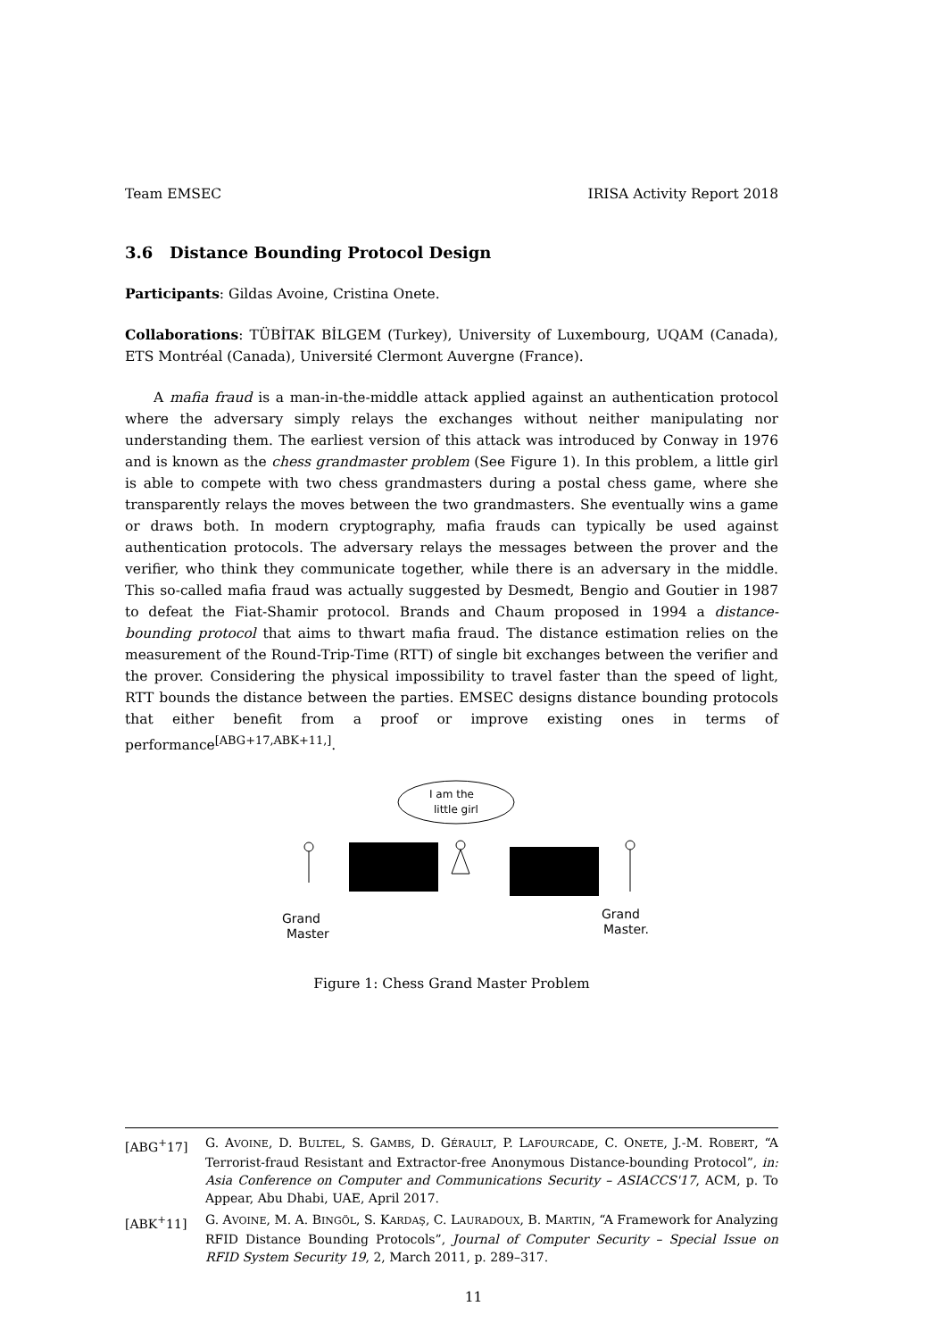Team EMSEC IRISA Activity Report 2018
3.6 Distance Bounding Protocol Design
Participants: Gildas Avoine, Cristina Onete.
Collaborations: TÜBİTAK BİLGEM (Turkey), University of Luxembourg, UQAM (Canada), ETS Montréal (Canada), Université Clermont Auvergne (France).
A mafia fraud is a man-in-the-middle attack applied against an authentication protocol where the adversary simply relays the exchanges without neither manipulating nor understanding them. The earliest version of this attack was introduced by Conway in 1976 and is known as the chess grandmaster problem (See Figure 1). In this problem, a little girl is able to compete with two chess grandmasters during a postal chess game, where she transparently relays the moves between the two grandmasters. She eventually wins a game or draws both. In modern cryptography, mafia frauds can typically be used against authentication protocols. The adversary relays the messages between the prover and the verifier, who think they communicate together, while there is an adversary in the middle. This so-called mafia fraud was actually suggested by Desmedt, Bengio and Goutier in 1987 to defeat the Fiat-Shamir protocol. Brands and Chaum proposed in 1994 a distance-bounding protocol that aims to thwart mafia fraud. The distance estimation relies on the measurement of the Round-Trip-Time (RTT) of single bit exchanges between the verifier and the prover. Considering the physical impossibility to travel faster than the speed of light, RTT bounds the distance between the parties. EMSEC designs distance bounding protocols that either benefit from a proof or improve existing ones in terms of performance<sup>[ABG+17,ABK+11,]</sup>.
I am the
little girl
Grand
Master
Grand
Master.
Figure 1: Chess Grand Master Problem
[ABG<sup>+</sup>17] G. AVOINE, D. BULTEL, S. GAMBS, D. GÉRAULT, P. LAFOURCADE, C. ONETE, J.-M. ROBERT, “A Terrorist-fraud Resistant and Extractor-free Anonymous Distance-bounding Protocol”, in: Asia Conference on Computer and Communications Security – ASIACCS'17, ACM, p. To Appear, Abu Dhabi, UAE, April 2017.
[ABK<sup>+</sup>11] G. AVOINE, M. A. BINGÖL, S. KARDAŞ, C. LAURADOUX, B. MARTIN, “A Framework for Analyzing RFID Distance Bounding Protocols”, Journal of Computer Security – Special Issue on RFID System Security 19, 2, March 2011, p. 289–317.
11